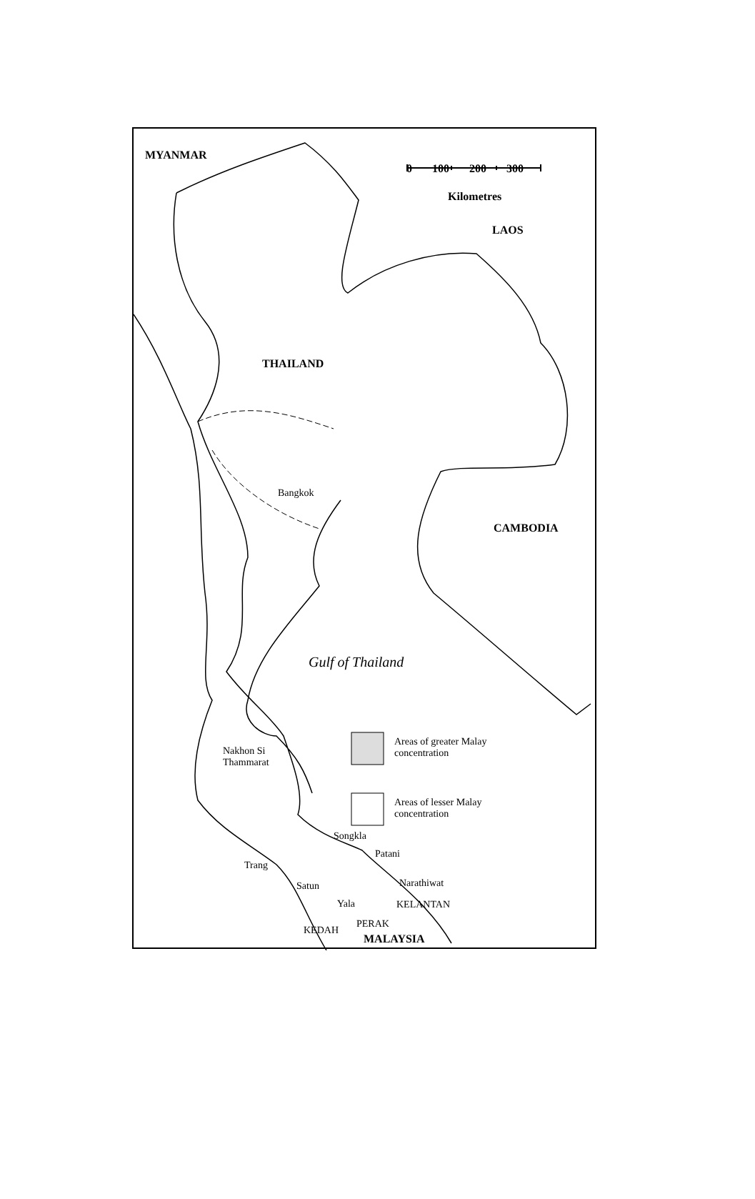MYANMAR
0 100 200 300
Kilometres
LAOS
THAILAND
Bangkok
CAMBODIA
Gulf of Thailand
Nakhon Si
Thammarat
Areas of greater Malay
concentration
Areas of lesser Malay
concentration
Songkla
Patani
Trang
Narathiwat
Satun
Yala KELANTAN
PERAK
KEDAH
MALAYSIA